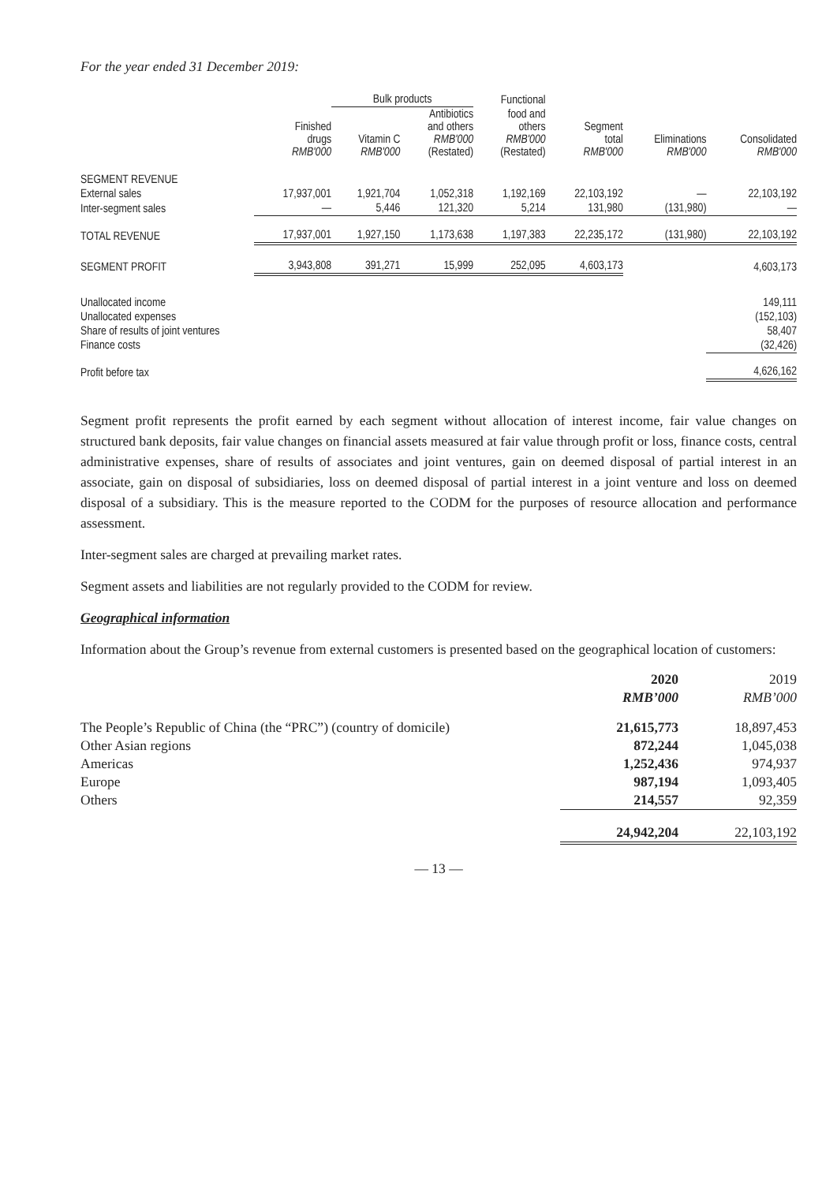For the year ended 31 December 2019:
| | | Bulk products | | Functional | | | |
| --- | --- | --- | --- | --- | --- | --- | --- |
| | Finished drugs RMB'000 | Vitamin C RMB'000 | Antibiotics and others RMB'000 (Restated) | food and others RMB'000 (Restated) | Segment total RMB'000 | Eliminations RMB'000 | Consolidated RMB'000 |
| SEGMENT REVENUE | | | | | | | |
| External sales | 17,937,001 | 1,921,704 | 1,052,318 | 1,192,169 | 22,103,192 | — | 22,103,192 |
| Inter-segment sales | — | 5,446 | 121,320 | 5,214 | 131,980 | (131,980) | — |
| TOTAL REVENUE | 17,937,001 | 1,927,150 | 1,173,638 | 1,197,383 | 22,235,172 | (131,980) | 22,103,192 |
| SEGMENT PROFIT | 3,943,808 | 391,271 | 15,999 | 252,095 | 4,603,173 | | 4,603,173 |
| Unallocated income | | | | | | | 149,111 |
| Unallocated expenses | | | | | | | (152,103) |
| Share of results of joint ventures | | | | | | | 58,407 |
| Finance costs | | | | | | | (32,426) |
| Profit before tax | | | | | | | 4,626,162 |
Segment profit represents the profit earned by each segment without allocation of interest income, fair value changes on structured bank deposits, fair value changes on financial assets measured at fair value through profit or loss, finance costs, central administrative expenses, share of results of associates and joint ventures, gain on deemed disposal of partial interest in an associate, gain on disposal of subsidiaries, loss on deemed disposal of partial interest in a joint venture and loss on deemed disposal of a subsidiary. This is the measure reported to the CODM for the purposes of resource allocation and performance assessment.
Inter-segment sales are charged at prevailing market rates.
Segment assets and liabilities are not regularly provided to the CODM for review.
Geographical information
Information about the Group’s revenue from external customers is presented based on the geographical location of customers:
| | 2020 | 2019 |
| | RMB’000 | RMB’000 |
| The People’s Republic of China (the “PRC”) (country of domicile) | 21,615,773 | 18,897,453 |
| Other Asian regions | 872,244 | 1,045,038 |
| Americas | 1,252,436 | 974,937 |
| Europe | 987,194 | 1,093,405 |
| Others | 214,557 | 92,359 |
| | 24,942,204 | 22,103,192 |
— 13 —